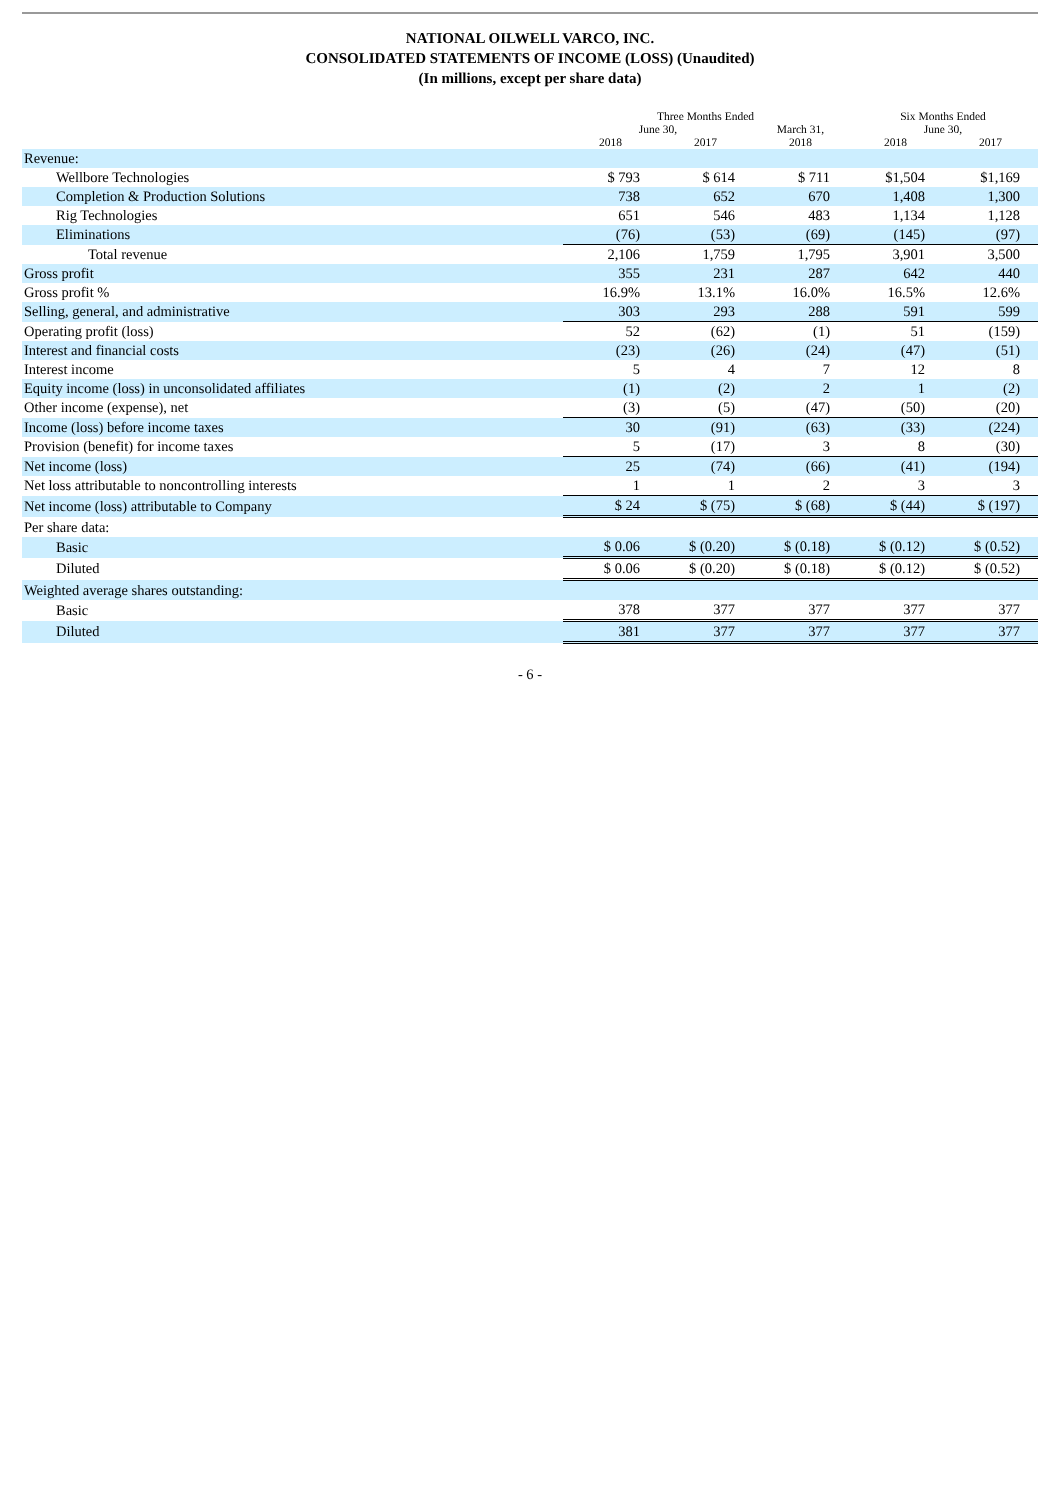NATIONAL OILWELL VARCO, INC.
CONSOLIDATED STATEMENTS OF INCOME (LOSS) (Unaudited)
(In millions, except per share data)
| | Three Months Ended | | | Six Months Ended | |
| --- | --- | --- | --- | --- | --- |
| | June 30, | | March 31, | June 30, | |
| | 2018 | 2017 | 2018 | 2018 | 2017 |
| Revenue: | | | | | |
| Wellbore Technologies | $ 793 | $ 614 | $ 711 | $1,504 | $1,169 |
| Completion & Production Solutions | 738 | 652 | 670 | 1,408 | 1,300 |
| Rig Technologies | 651 | 546 | 483 | 1,134 | 1,128 |
| Eliminations | (76) | (53) | (69) | (145) | (97) |
| Total revenue | 2,106 | 1,759 | 1,795 | 3,901 | 3,500 |
| Gross profit | 355 | 231 | 287 | 642 | 440 |
| Gross profit % | 16.9% | 13.1% | 16.0% | 16.5% | 12.6% |
| Selling, general, and administrative | 303 | 293 | 288 | 591 | 599 |
| Operating profit (loss) | 52 | (62) | (1) | 51 | (159) |
| Interest and financial costs | (23) | (26) | (24) | (47) | (51) |
| Interest income | 5 | 4 | 7 | 12 | 8 |
| Equity income (loss) in unconsolidated affiliates | (1) | (2) | 2 | 1 | (2) |
| Other income (expense), net | (3) | (5) | (47) | (50) | (20) |
| Income (loss) before income taxes | 30 | (91) | (63) | (33) | (224) |
| Provision (benefit) for income taxes | 5 | (17) | 3 | 8 | (30) |
| Net income (loss) | 25 | (74) | (66) | (41) | (194) |
| Net loss attributable to noncontrolling interests | 1 | 1 | 2 | 3 | 3 |
| Net income (loss) attributable to Company | $ 24 | $ (75) | $ (68) | $ (44) | $ (197) |
| Per share data: | | | | | |
| Basic | $ 0.06 | $ (0.20) | $ (0.18) | $ (0.12) | $ (0.52) |
| Diluted | $ 0.06 | $ (0.20) | $ (0.18) | $ (0.12) | $ (0.52) |
| Weighted average shares outstanding: | | | | | |
| Basic | 378 | 377 | 377 | 377 | 377 |
| Diluted | 381 | 377 | 377 | 377 | 377 |
- 6 -